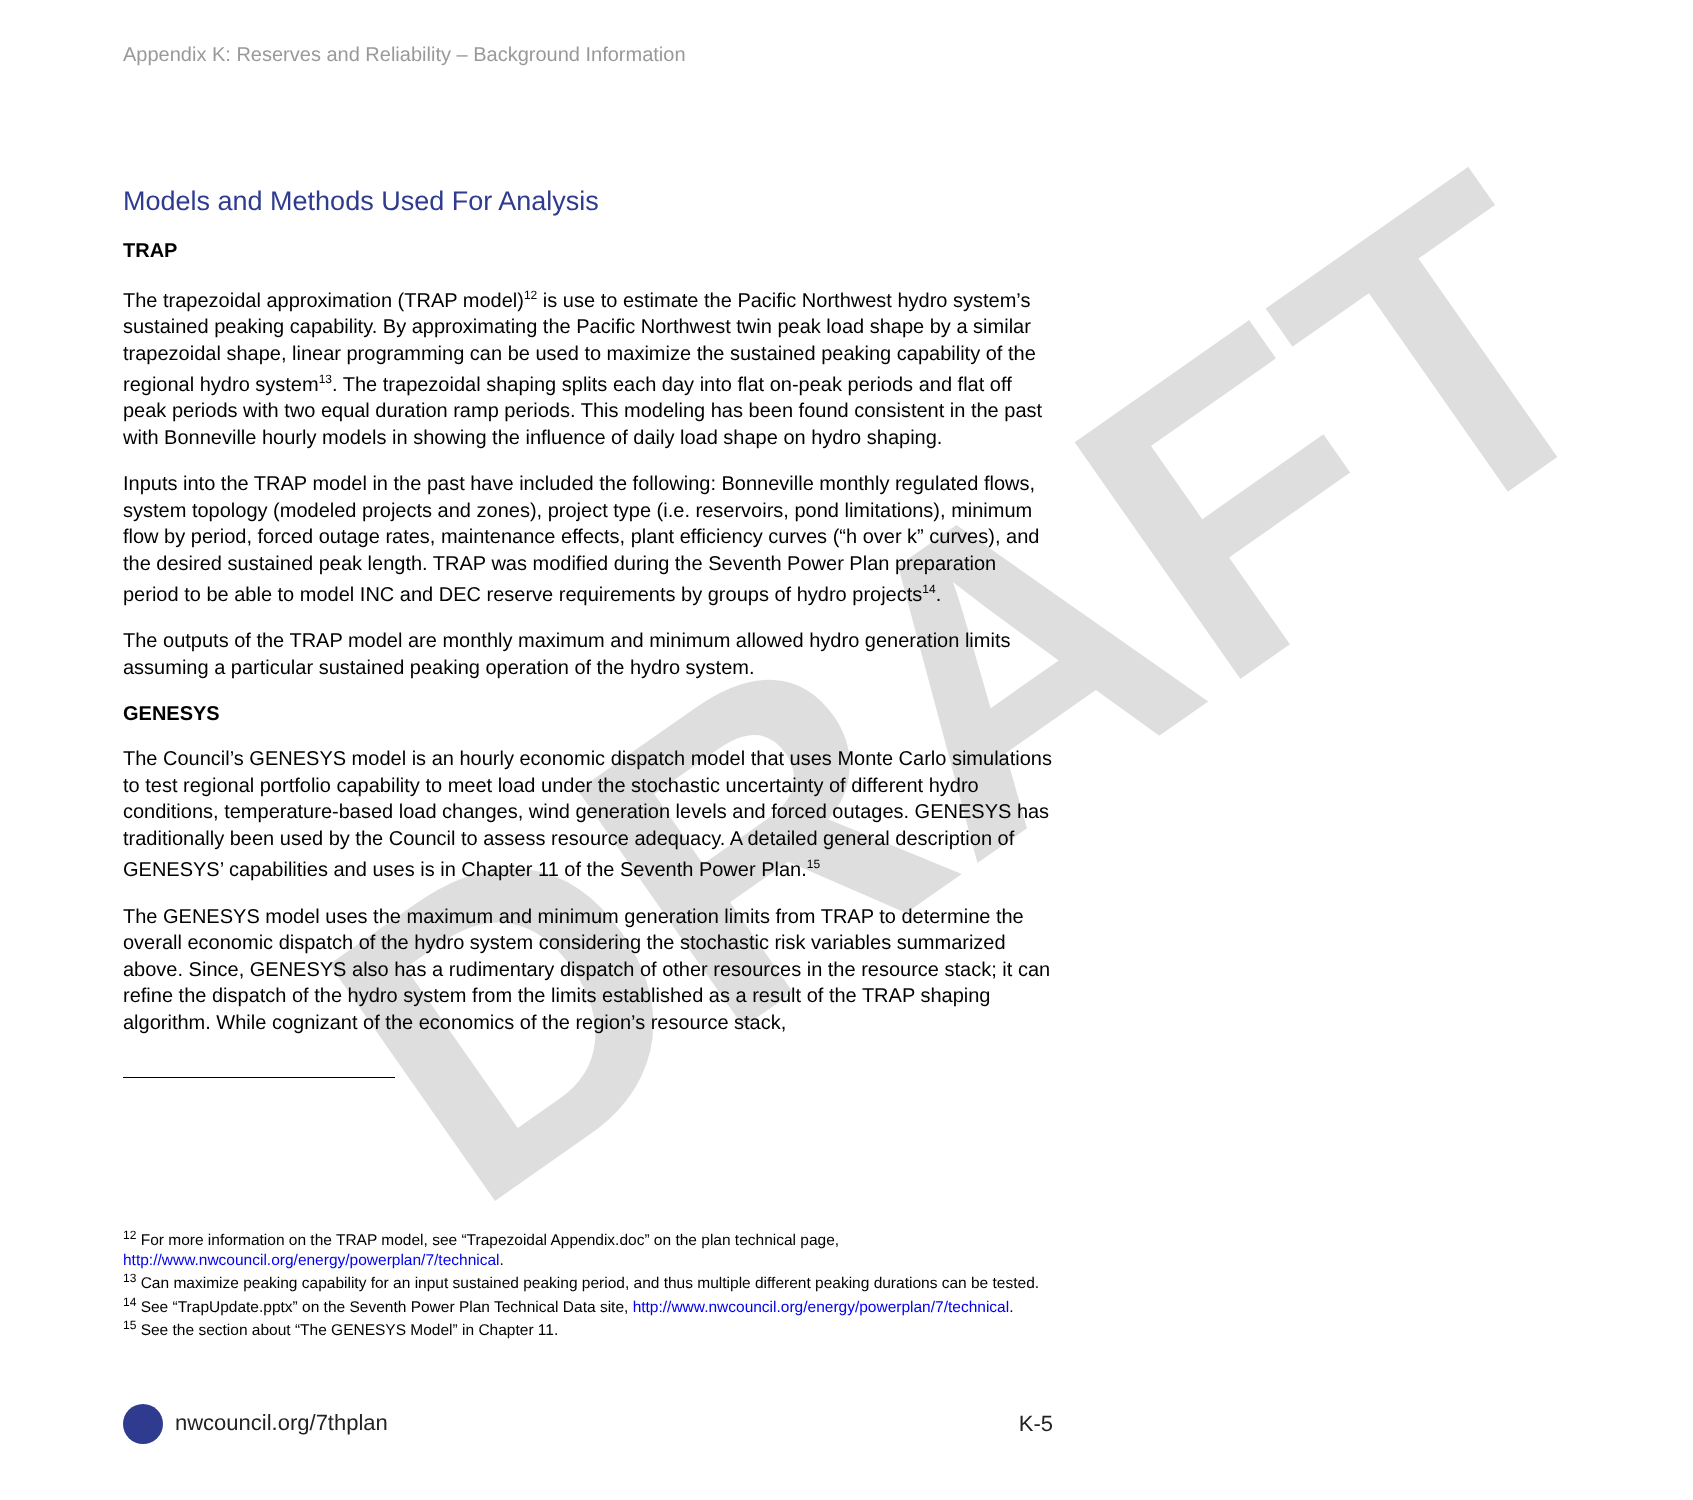DRAFT
Appendix K: Reserves and Reliability – Background Information
Models and Methods Used For Analysis
TRAP
The trapezoidal approximation (TRAP model)<sup>12</sup> is use to estimate the Pacific Northwest hydro system’s sustained peaking capability. By approximating the Pacific Northwest twin peak load shape by a similar trapezoidal shape, linear programming can be used to maximize the sustained peaking capability of the regional hydro system<sup>13</sup>. The trapezoidal shaping splits each day into flat on-peak periods and flat off peak periods with two equal duration ramp periods. This modeling has been found consistent in the past with Bonneville hourly models in showing the influence of daily load shape on hydro shaping.
Inputs into the TRAP model in the past have included the following: Bonneville monthly regulated flows, system topology (modeled projects and zones), project type (i.e. reservoirs, pond limitations), minimum flow by period, forced outage rates, maintenance effects, plant efficiency curves (“h over k” curves), and the desired sustained peak length. TRAP was modified during the Seventh Power Plan preparation period to be able to model INC and DEC reserve requirements by groups of hydro projects<sup>14</sup>.
The outputs of the TRAP model are monthly maximum and minimum allowed hydro generation limits assuming a particular sustained peaking operation of the hydro system.
GENESYS
The Council’s GENESYS model is an hourly economic dispatch model that uses Monte Carlo simulations to test regional portfolio capability to meet load under the stochastic uncertainty of different hydro conditions, temperature-based load changes, wind generation levels and forced outages. GENESYS has traditionally been used by the Council to assess resource adequacy. A detailed general description of GENESYS’ capabilities and uses is in Chapter 11 of the Seventh Power Plan.<sup>15</sup>
The GENESYS model uses the maximum and minimum generation limits from TRAP to determine the overall economic dispatch of the hydro system considering the stochastic risk variables summarized above. Since, GENESYS also has a rudimentary dispatch of other resources in the resource stack; it can refine the dispatch of the hydro system from the limits established as a result of the TRAP shaping algorithm. While cognizant of the economics of the region’s resource stack,
<sup>12</sup> For more information on the TRAP model, see “Trapezoidal Appendix.doc” on the plan technical page, http://www.nwcouncil.org/energy/powerplan/7/technical.
<sup>13</sup> Can maximize peaking capability for an input sustained peaking period, and thus multiple different peaking durations can be tested.
<sup>14</sup> See “TrapUpdate.pptx” on the Seventh Power Plan Technical Data site, http://www.nwcouncil.org/energy/powerplan/7/technical.
<sup>15</sup> See the section about “The GENESYS Model” in Chapter 11.
nwcouncil.org/7thplan K-5